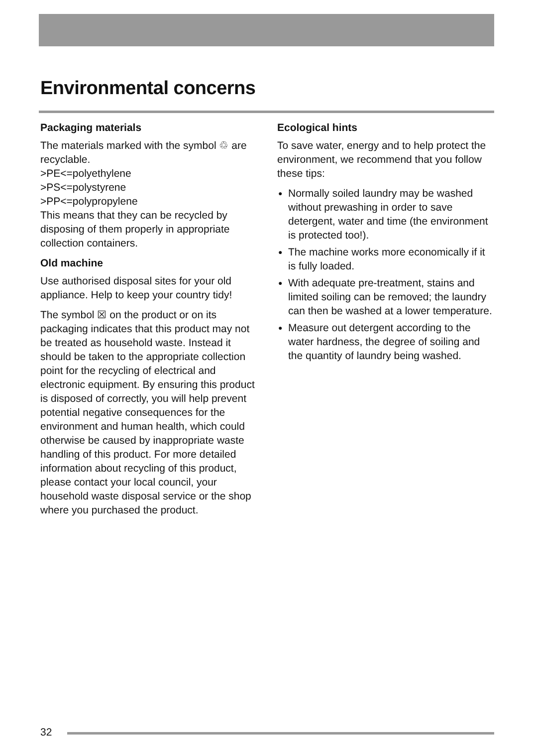Environmental concerns
Packaging materials
The materials marked with the symbol ♲ are recyclable.
>PE<=polyethylene
>PS<=polystyrene
>PP<=polypropylene
This means that they can be recycled by disposing of them properly in appropriate collection containers.
Old machine
Use authorised disposal sites for your old appliance. Help to keep your country tidy!
The symbol ☒ on the product or on its packaging indicates that this product may not be treated as household waste. Instead it should be taken to the appropriate collection point for the recycling of electrical and electronic equipment. By ensuring this product is disposed of correctly, you will help prevent potential negative consequences for the environment and human health, which could otherwise be caused by inappropriate waste handling of this product. For more detailed information about recycling of this product, please contact your local council, your household waste disposal service or the shop where you purchased the product.
Ecological hints
To save water, energy and to help protect the environment, we recommend that you follow these tips:
● Normally soiled laundry may be washed without prewashing in order to save detergent, water and time (the environment is protected too!).
● The machine works more economically if it is fully loaded.
● With adequate pre-treatment, stains and limited soiling can be removed; the laundry can then be washed at a lower temperature.
● Measure out detergent according to the water hardness, the degree of soiling and the quantity of laundry being washed.
32